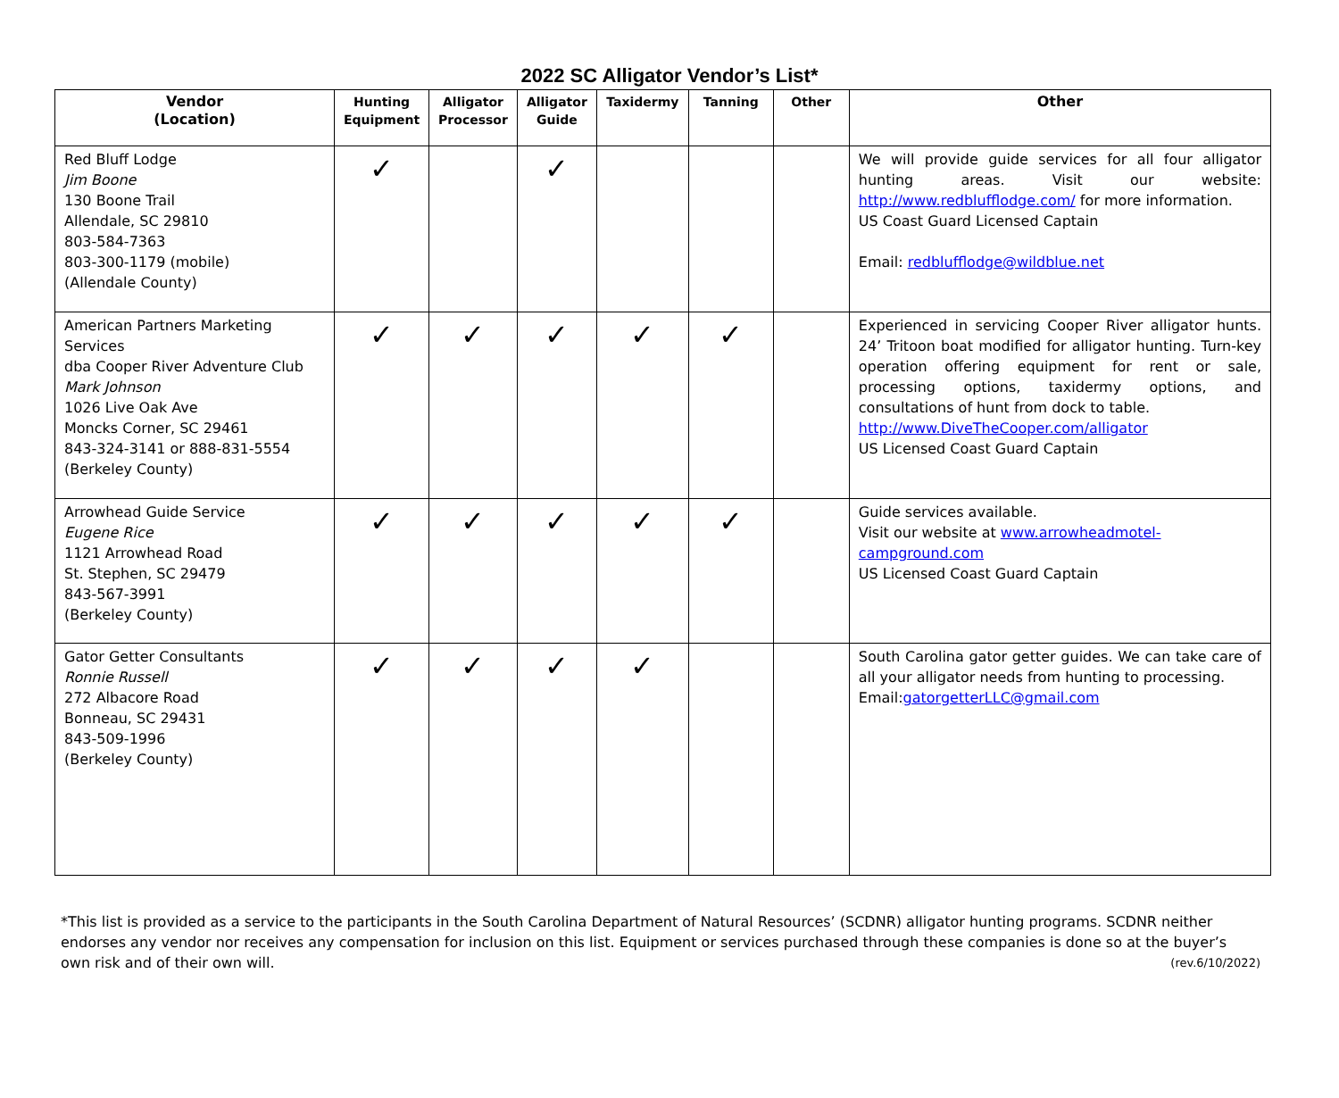2022 SC Alligator Vendor’s List*
| Vendor (Location) | Hunting Equipment | Alligator Processor | Alligator Guide | Taxidermy | Tanning | Other | Other |
| --- | --- | --- | --- | --- | --- | --- | --- |
| Red Bluff Lodge Jim Boone 130 Boone Trail Allendale, SC 29810 803-584-7363 803-300-1179 (mobile) (Allendale County) | ✓ | | ✓ | | | | We will provide guide services for all four alligator hunting areas. Visit our website: http://www.redblufflodge.com/ for more information. US Coast Guard Licensed Captain Email: redblufflodge@wildblue.net |
| American Partners Marketing Services dba Cooper River Adventure Club Mark Johnson 1026 Live Oak Ave Moncks Corner, SC 29461 843-324-3141 or 888-831-5554 (Berkeley County) | ✓ | ✓ | ✓ | ✓ | ✓ | | Experienced in servicing Cooper River alligator hunts. 24’ Tritoon boat modified for alligator hunting. Turn-key operation offering equipment for rent or sale, processing options, taxidermy options, and consultations of hunt from dock to table. http://www.DiveTheCooper.com/alligator US Licensed Coast Guard Captain |
| Arrowhead Guide Service Eugene Rice 1121 Arrowhead Road St. Stephen, SC 29479 843-567-3991 (Berkeley County) | ✓ | ✓ | ✓ | ✓ | ✓ | | Guide services available. Visit our website at www.arrowheadmotel-campground.com US Licensed Coast Guard Captain |
| Gator Getter Consultants Ronnie Russell 272 Albacore Road Bonneau, SC 29431 843-509-1996 (Berkeley County) | ✓ | ✓ | ✓ | ✓ | | | South Carolina gator getter guides. We can take care of all your alligator needs from hunting to processing. Email: gatorgetterLLC@gmail.com |
*This list is provided as a service to the participants in the South Carolina Department of Natural Resources’ (SCDNR) alligator hunting programs. SCDNR neither endorses any vendor nor receives any compensation for inclusion on this list. Equipment or services purchased through these companies is done so at the buyer’s own risk and of their own will. (rev.6/10/2022)